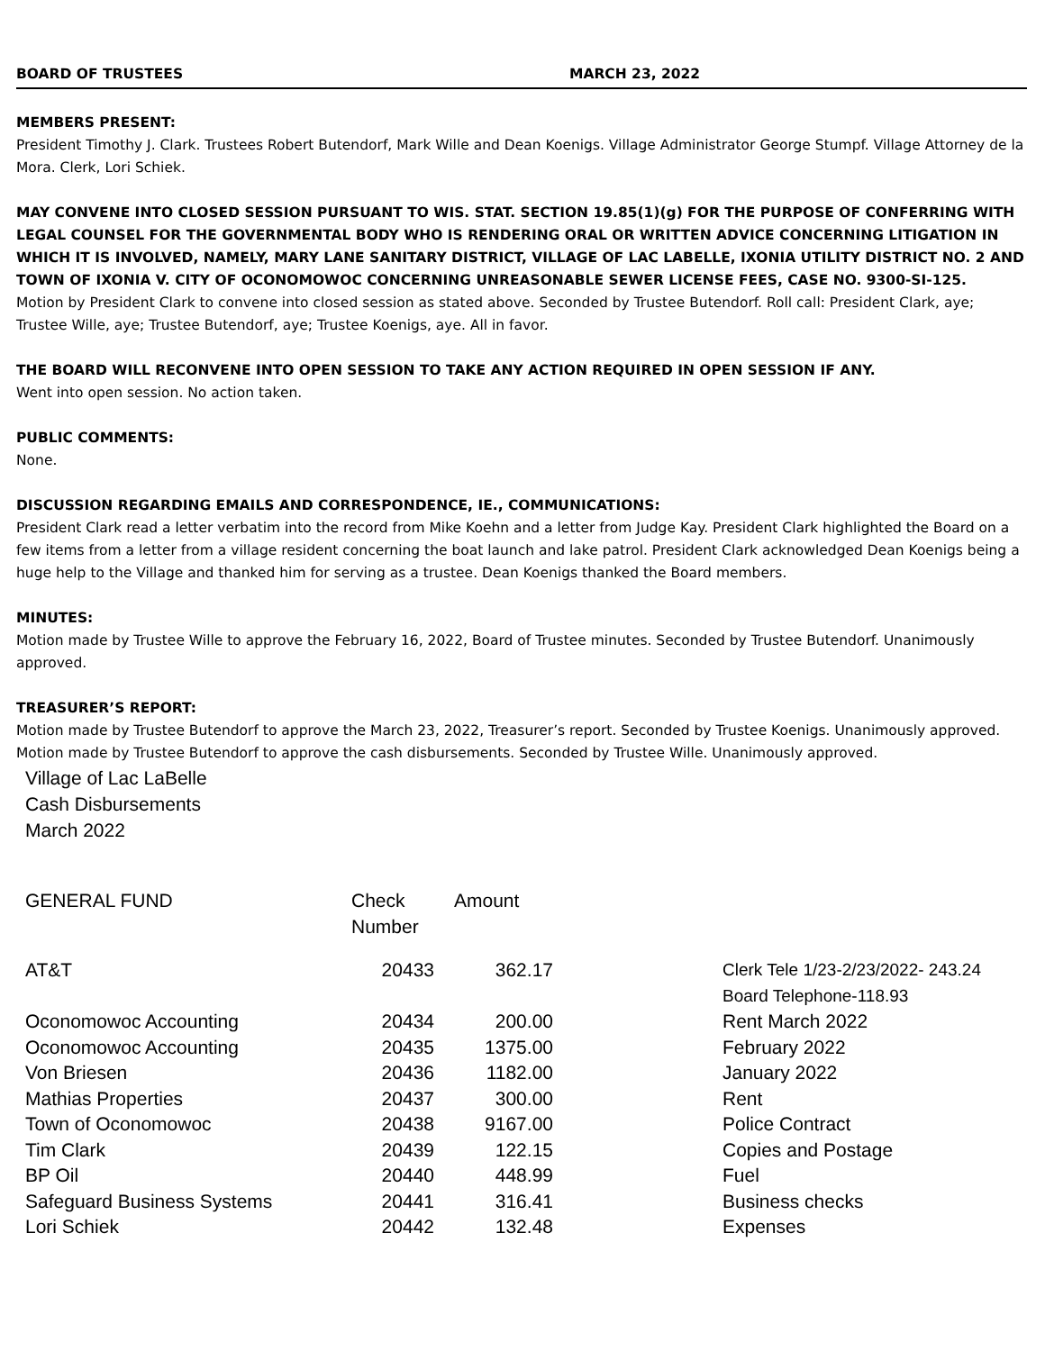BOARD OF TRUSTEES MARCH 23, 2022
MEMBERS PRESENT:
President Timothy J. Clark. Trustees Robert Butendorf, Mark Wille and Dean Koenigs. Village Administrator George Stumpf. Village Attorney de la Mora. Clerk, Lori Schiek.
MAY CONVENE INTO CLOSED SESSION PURSUANT TO WIS. STAT. SECTION 19.85(1)(g) FOR THE PURPOSE OF CONFERRING WITH LEGAL COUNSEL FOR THE GOVERNMENTAL BODY WHO IS RENDERING ORAL OR WRITTEN ADVICE CONCERNING LITIGATION IN WHICH IT IS INVOLVED, NAMELY, MARY LANE SANITARY DISTRICT, VILLAGE OF LAC LABELLE, IXONIA UTILITY DISTRICT NO. 2 AND TOWN OF IXONIA V. CITY OF OCONOMOWOC CONCERNING UNREASONABLE SEWER LICENSE FEES, CASE NO. 9300-SI-125.
Motion by President Clark to convene into closed session as stated above. Seconded by Trustee Butendorf. Roll call: President Clark, aye; Trustee Wille, aye; Trustee Butendorf, aye; Trustee Koenigs, aye. All in favor.
THE BOARD WILL RECONVENE INTO OPEN SESSION TO TAKE ANY ACTION REQUIRED IN OPEN SESSION IF ANY.
Went into open session. No action taken.
PUBLIC COMMENTS:
None.
DISCUSSION REGARDING EMAILS AND CORRESPONDENCE, IE., COMMUNICATIONS:
President Clark read a letter verbatim into the record from Mike Koehn and a letter from Judge Kay. President Clark highlighted the Board on a few items from a letter from a village resident concerning the boat launch and lake patrol. President Clark acknowledged Dean Koenigs being a huge help to the Village and thanked him for serving as a trustee. Dean Koenigs thanked the Board members.
MINUTES:
Motion made by Trustee Wille to approve the February 16, 2022, Board of Trustee minutes. Seconded by Trustee Butendorf. Unanimously approved.
TREASURER’S REPORT:
Motion made by Trustee Butendorf to approve the March 23, 2022, Treasurer’s report. Seconded by Trustee Koenigs. Unanimously approved. Motion made by Trustee Butendorf to approve the cash disbursements. Seconded by Trustee Wille. Unanimously approved.
Village of Lac LaBelle
Cash Disbursements
March 2022
| GENERAL FUND | Check Number | Amount | |
| --- | --- | --- | --- |
| AT&T | 20433 | 362.17 | Clerk Tele 1/23-2/23/2022- 243.24 Board Telephone-118.93 |
| Oconomowoc Accounting | 20434 | 200.00 | Rent March 2022 |
| Oconomowoc Accounting | 20435 | 1375.00 | February 2022 |
| Von Briesen | 20436 | 1182.00 | January 2022 |
| Mathias Properties | 20437 | 300.00 | Rent |
| Town of Oconomowoc | 20438 | 9167.00 | Police Contract |
| Tim Clark | 20439 | 122.15 | Copies and Postage |
| BP Oil | 20440 | 448.99 | Fuel |
| Safeguard Business Systems | 20441 | 316.41 | Business checks |
| Lori Schiek | 20442 | 132.48 | Expenses |